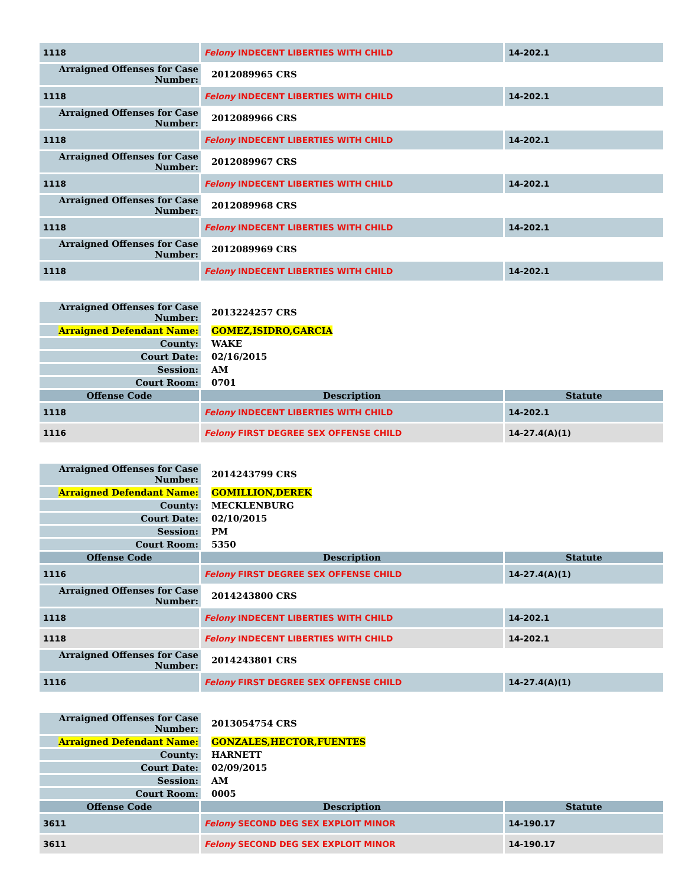| 1118 | Felony INDECENT LIBERTIES WITH CHILD | 14-202.1 |
| Arraigned Offenses for Case Number: | 2012089965 CRS | |
| 1118 | Felony INDECENT LIBERTIES WITH CHILD | 14-202.1 |
| Arraigned Offenses for Case Number: | 2012089966 CRS | |
| 1118 | Felony INDECENT LIBERTIES WITH CHILD | 14-202.1 |
| Arraigned Offenses for Case Number: | 2012089967 CRS | |
| 1118 | Felony INDECENT LIBERTIES WITH CHILD | 14-202.1 |
| Arraigned Offenses for Case Number: | 2012089968 CRS | |
| 1118 | Felony INDECENT LIBERTIES WITH CHILD | 14-202.1 |
| Arraigned Offenses for Case Number: | 2012089969 CRS | |
| 1118 | Felony INDECENT LIBERTIES WITH CHILD | 14-202.1 |
| Arraigned Offenses for Case Number: | 2013224257 CRS | |
| Arraigned Defendant Name: | GOMEZ,ISIDRO,GARCIA | |
| County: | WAKE | |
| Court Date: | 02/16/2015 | |
| Session: | AM | |
| Court Room: | 0701 | |
| Offense Code | Description | Statute |
| 1118 | Felony INDECENT LIBERTIES WITH CHILD | 14-202.1 |
| 1116 | Felony FIRST DEGREE SEX OFFENSE CHILD | 14-27.4(A)(1) |
| Arraigned Offenses for Case Number: | 2014243799 CRS | |
| Arraigned Defendant Name: | GOMILLION,DEREK | |
| County: | MECKLENBURG | |
| Court Date: | 02/10/2015 | |
| Session: | PM | |
| Court Room: | 5350 | |
| Offense Code | Description | Statute |
| 1116 | Felony FIRST DEGREE SEX OFFENSE CHILD | 14-27.4(A)(1) |
| Arraigned Offenses for Case Number: | 2014243800 CRS | |
| 1118 | Felony INDECENT LIBERTIES WITH CHILD | 14-202.1 |
| 1118 | Felony INDECENT LIBERTIES WITH CHILD | 14-202.1 |
| Arraigned Offenses for Case Number: | 2014243801 CRS | |
| 1116 | Felony FIRST DEGREE SEX OFFENSE CHILD | 14-27.4(A)(1) |
| Arraigned Offenses for Case Number: | 2013054754 CRS | |
| Arraigned Defendant Name: | GONZALES,HECTOR,FUENTES | |
| County: | HARNETT | |
| Court Date: | 02/09/2015 | |
| Session: | AM | |
| Court Room: | 0005 | |
| Offense Code | Description | Statute |
| 3611 | Felony SECOND DEG SEX EXPLOIT MINOR | 14-190.17 |
| 3611 | Felony SECOND DEG SEX EXPLOIT MINOR | 14-190.17 |